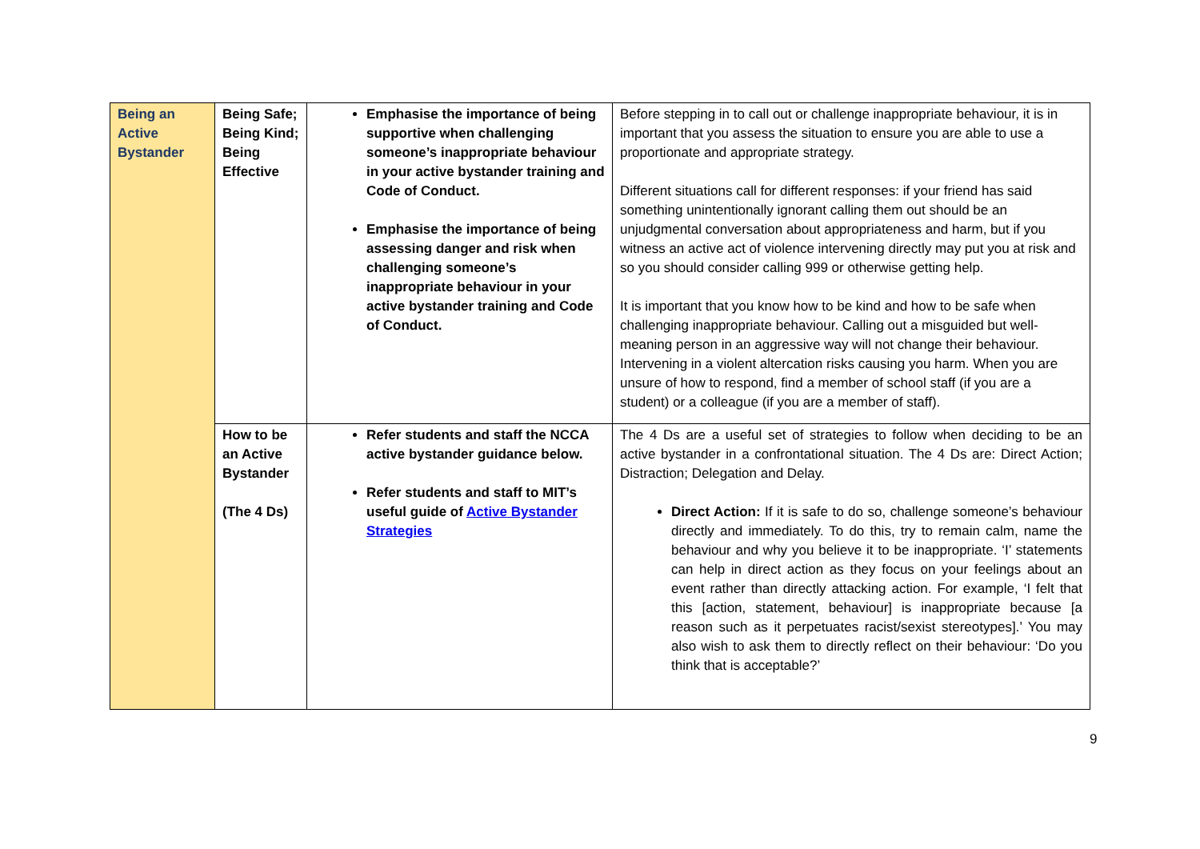| Being an Active Bystander | Being Safe; Being Kind; Being Effective | Emphasise the importance of being supportive when challenging someone’s inappropriate behaviour in your active bystander training and Code of Conduct. Emphasise the importance of being assessing danger and risk when challenging someone’s inappropriate behaviour in your active bystander training and Code of Conduct. | Before stepping in to call out or challenge inappropriate behaviour, it is in important that you assess the situation to ensure you are able to use a proportionate and appropriate strategy. Different situations call for different responses: if your friend has said something unintentionally ignorant calling them out should be an unjudgmental conversation about appropriateness and harm, but if you witness an active act of violence intervening directly may put you at risk and so you should consider calling 999 or otherwise getting help. It is important that you know how to be kind and how to be safe when challenging inappropriate behaviour. Calling out a misguided but well-meaning person in an aggressive way will not change their behaviour. Intervening in a violent altercation risks causing you harm. When you are unsure of how to respond, find a member of school staff (if you are a student) or a colleague (if you are a member of staff). |
| | How to be an Active Bystander (The 4 Ds) | Refer students and staff the NCCA active bystander guidance below. Refer students and staff to MIT’s useful guide of Active Bystander Strategies | The 4 Ds are a useful set of strategies to follow when deciding to be an active bystander in a confrontational situation. The 4 Ds are: Direct Action; Distraction; Delegation and Delay. Direct Action: If it is safe to do so, challenge someone’s behaviour directly and immediately. To do this, try to remain calm, name the behaviour and why you believe it to be inappropriate. ‘I’ statements can help in direct action as they focus on your feelings about an event rather than directly attacking action. For example, ‘I felt that this [action, statement, behaviour] is inappropriate because [a reason such as it perpetuates racist/sexist stereotypes].’ You may also wish to ask them to directly reflect on their behaviour: ‘Do you think that is acceptable?’ |
9